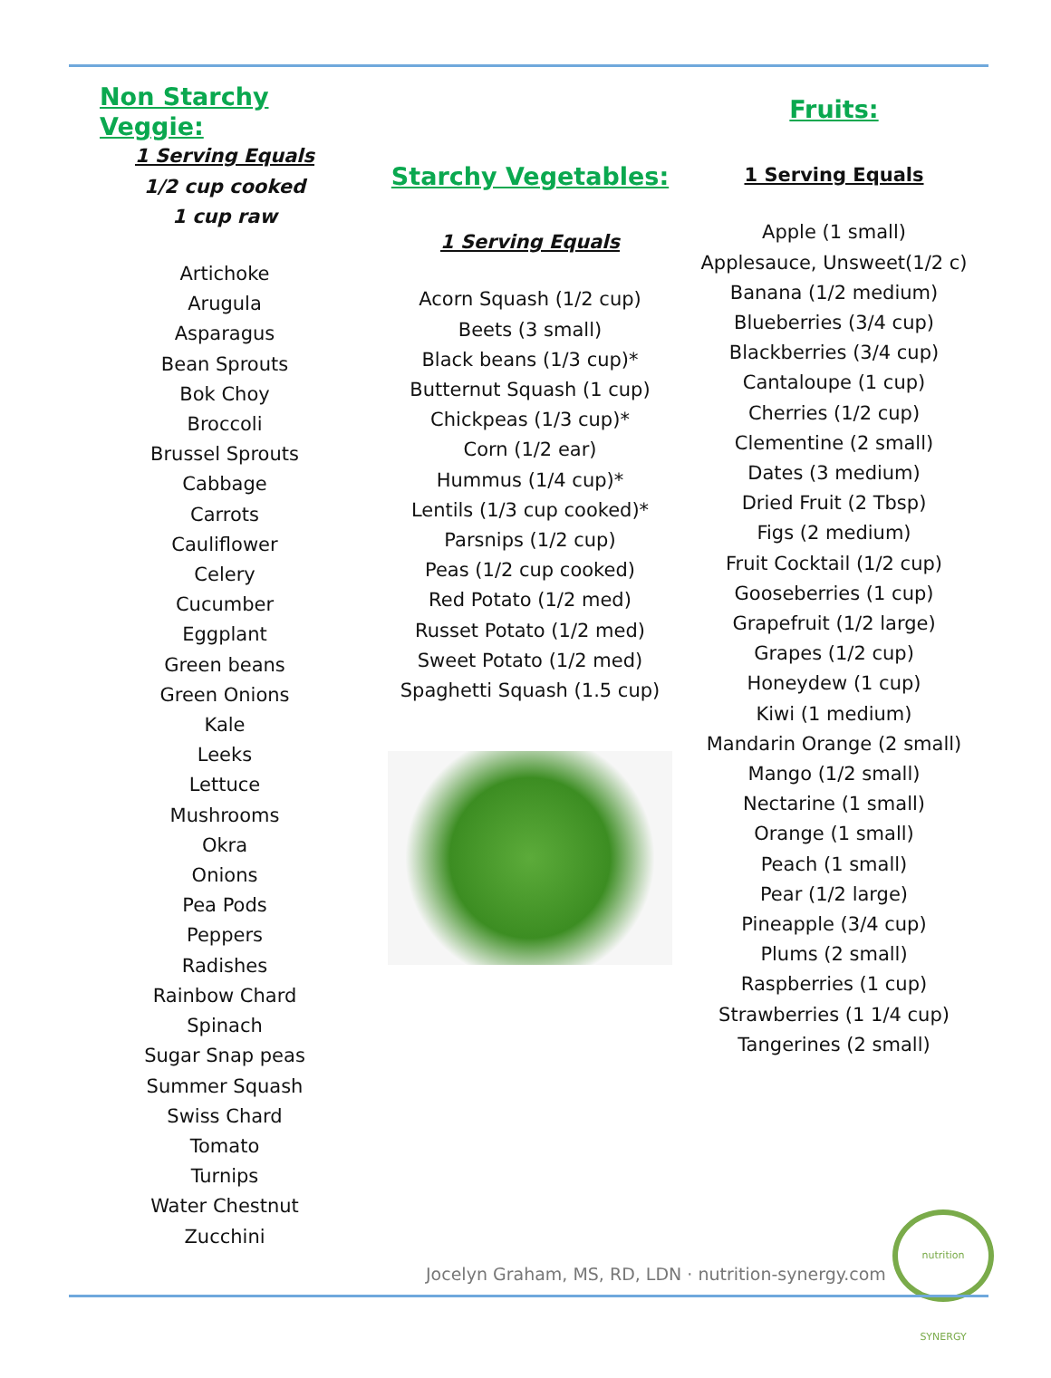Non Starchy Veggie:
1 Serving Equals
1/2 cup cooked
1 cup raw
Artichoke
Arugula
Asparagus
Bean Sprouts
Bok Choy
Broccoli
Brussel Sprouts
Cabbage
Carrots
Cauliflower
Celery
Cucumber
Eggplant
Green beans
Green Onions
Kale
Leeks
Lettuce
Mushrooms
Okra
Onions
Pea Pods
Peppers
Radishes
Rainbow Chard
Spinach
Sugar Snap peas
Summer Squash
Swiss Chard
Tomato
Turnips
Water Chestnut
Zucchini
Starchy Vegetables:
1 Serving Equals
Acorn Squash (1/2 cup)
Beets (3 small)
Black beans (1/3 cup)*
Butternut Squash (1 cup)
Chickpeas (1/3 cup)*
Corn (1/2 ear)
Hummus (1/4 cup)*
Lentils (1/3 cup cooked)*
Parsnips (1/2 cup)
Peas (1/2 cup cooked)
Red Potato (1/2 med)
Russet Potato (1/2 med)
Sweet Potato (1/2 med)
Spaghetti Squash (1.5 cup)
Fruits:
1 Serving Equals
Apple (1 small)
Applesauce, Unsweet(1/2 c)
Banana (1/2 medium)
Blueberries (3/4 cup)
Blackberries (3/4 cup)
Cantaloupe (1 cup)
Cherries (1/2 cup)
Clementine (2 small)
Dates (3 medium)
Dried Fruit (2 Tbsp)
Figs (2 medium)
Fruit Cocktail (1/2 cup)
Gooseberries (1 cup)
Grapefruit (1/2 large)
Grapes (1/2 cup)
Honeydew (1 cup)
Kiwi (1 medium)
Mandarin Orange (2 small)
Mango (1/2 small)
Nectarine (1 small)
Orange (1 small)
Peach (1 small)
Pear (1/2 large)
Pineapple (3/4 cup)
Plums (2 small)
Raspberries (1 cup)
Strawberries (1 1/4 cup)
Tangerines (2 small)
Jocelyn Graham, MS, RD, LDN · nutrition-synergy.com
nutrition SYNERGY